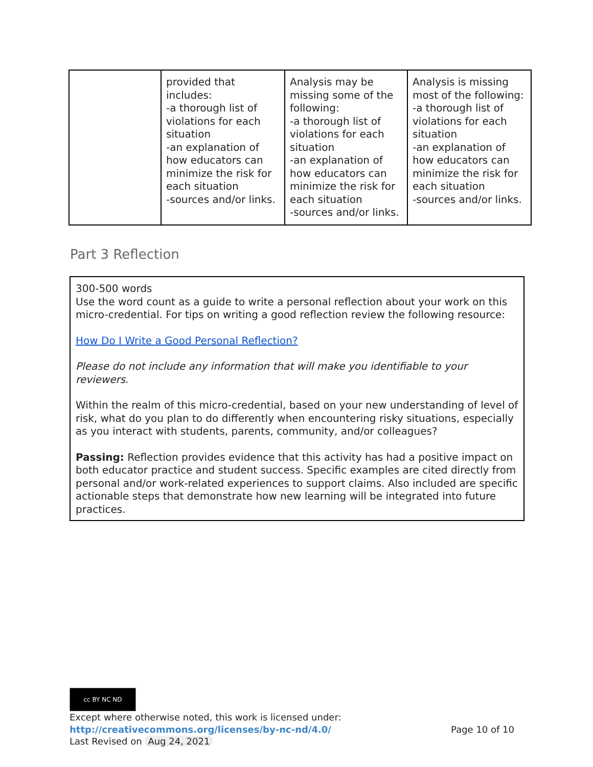| | provided that includes: -a thorough list of violations for each situation -an explanation of how educators can minimize the risk for each situation -sources and/or links. | Analysis may be missing some of the following: -a thorough list of violations for each situation -an explanation of how educators can minimize the risk for each situation -sources and/or links. | Analysis is missing most of the following: -a thorough list of violations for each situation -an explanation of how educators can minimize the risk for each situation -sources and/or links. |
Part 3 Reflection
300-500 words
Use the word count as a guide to write a personal reflection about your work on this micro-credential. For tips on writing a good reflection review the following resource:
How Do I Write a Good Personal Reflection?
Please do not include any information that will make you identifiable to your reviewers.
Within the realm of this micro-credential, based on your new understanding of level of risk, what do you plan to do differently when encountering risky situations, especially as you interact with students, parents, community, and/or colleagues?
Passing: Reflection provides evidence that this activity has had a positive impact on both educator practice and student success. Specific examples are cited directly from personal and/or work-related experiences to support claims. Also included are specific actionable steps that demonstrate how new learning will be integrated into future practices.
cc BY NC ND
Except where otherwise noted, this work is licensed under:
Page 10 of 10 http://creativecommons.org/licenses/by-nc-nd/4.0/
Last Revised on Aug 24, 2021